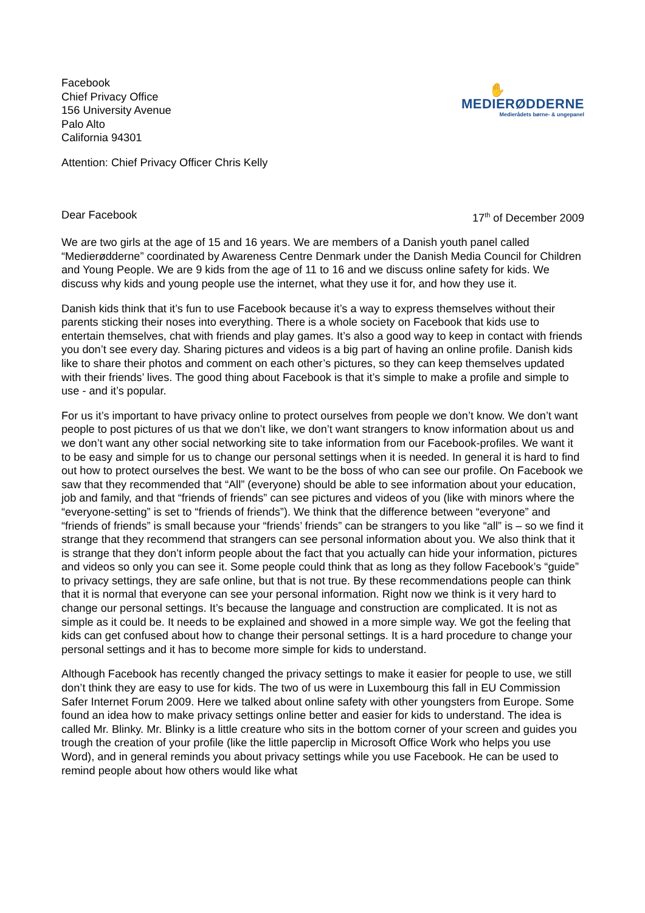Facebook
Chief Privacy Office
156 University Avenue
Palo Alto
California 94301
✋
MEDIERØDDERNE
Medierådets børne- & ungepanel
Attention: Chief Privacy Officer Chris Kelly
Dear Facebook 17<sup>th</sup> of December 2009
We are two girls at the age of 15 and 16 years. We are members of a Danish youth panel called “Medierødderne” coordinated by Awareness Centre Denmark under the Danish Media Council for Children and Young People. We are 9 kids from the age of 11 to 16 and we discuss online safety for kids. We discuss why kids and young people use the internet, what they use it for, and how they use it.
Danish kids think that it’s fun to use Facebook because it’s a way to express themselves without their parents sticking their noses into everything. There is a whole society on Facebook that kids use to entertain themselves, chat with friends and play games. It’s also a good way to keep in contact with friends you don’t see every day. Sharing pictures and videos is a big part of having an online profile. Danish kids like to share their photos and comment on each other’s pictures, so they can keep themselves updated with their friends’ lives. The good thing about Facebook is that it’s simple to make a profile and simple to use - and it’s popular.
For us it’s important to have privacy online to protect ourselves from people we don’t know. We don’t want people to post pictures of us that we don’t like, we don’t want strangers to know information about us and we don’t want any other social networking site to take information from our Facebook-profiles. We want it to be easy and simple for us to change our personal settings when it is needed. In general it is hard to find out how to protect ourselves the best. We want to be the boss of who can see our profile. On Facebook we saw that they recommended that “All” (everyone) should be able to see information about your education, job and family, and that “friends of friends” can see pictures and videos of you (like with minors where the “everyone-setting” is set to “friends of friends”). We think that the difference between “everyone” and “friends of friends” is small because your “friends’ friends” can be strangers to you like “all” is – so we find it strange that they recommend that strangers can see personal information about you. We also think that it is strange that they don’t inform people about the fact that you actually can hide your information, pictures and videos so only you can see it. Some people could think that as long as they follow Facebook’s “guide” to privacy settings, they are safe online, but that is not true. By these recommendations people can think that it is normal that everyone can see your personal information. Right now we think is it very hard to change our personal settings. It’s because the language and construction are complicated. It is not as simple as it could be. It needs to be explained and showed in a more simple way. We got the feeling that kids can get confused about how to change their personal settings. It is a hard procedure to change your personal settings and it has to become more simple for kids to understand.
Although Facebook has recently changed the privacy settings to make it easier for people to use, we still don’t think they are easy to use for kids. The two of us were in Luxembourg this fall in EU Commission Safer Internet Forum 2009. Here we talked about online safety with other youngsters from Europe. Some found an idea how to make privacy settings online better and easier for kids to understand. The idea is called Mr. Blinky. Mr. Blinky is a little creature who sits in the bottom corner of your screen and guides you trough the creation of your profile (like the little paperclip in Microsoft Office Work who helps you use Word), and in general reminds you about privacy settings while you use Facebook. He can be used to remind people about how others would like what